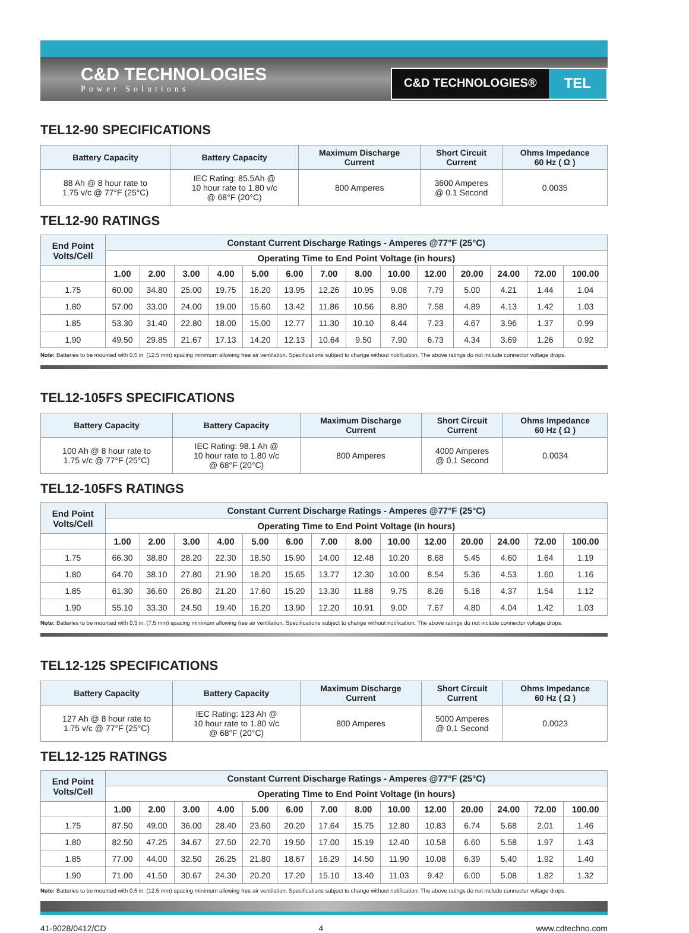C&D TECHNOLOGIES
Power Solutions
C&D TECHNOLOGIES® TEL
TEL12-90 SPECIFICATIONS
| Battery Capacity | Battery Capacity | Maximum Discharge Current | Short Circuit Current | Ohms Impedance 60 Hz ( Ω ) |
| --- | --- | --- | --- | --- |
| 88 Ah @ 8 hour rate to 1.75 v/c @ 77°F (25°C) | IEC Rating: 85.5Ah @ 10 hour rate to 1.80 v/c @ 68°F (20°C) | 800 Amperes | 3600 Amperes @ 0.1 Second | 0.0035 |
TEL12-90 RATINGS
| End Point Volts/Cell | Constant Current Discharge Ratings - Amperes @77°F (25°C) | | | | | | | | | | | | | |
| --- | --- | --- | --- | --- | --- | --- | --- | --- | --- | --- | --- | --- | --- | --- |
| | Operating Time to End Point Voltage (in hours) | | | | | | | | | | | | | |
| | 1.00 | 2.00 | 3.00 | 4.00 | 5.00 | 6.00 | 7.00 | 8.00 | 10.00 | 12.00 | 20.00 | 24.00 | 72.00 | 100.00 |
| 1.75 | 60.00 | 34.80 | 25.00 | 19.75 | 16.20 | 13.95 | 12.26 | 10.95 | 9.08 | 7.79 | 5.00 | 4.21 | 1.44 | 1.04 |
| 1.80 | 57.00 | 33.00 | 24.00 | 19.00 | 15.60 | 13.42 | 11.86 | 10.56 | 8.80 | 7.58 | 4.89 | 4.13 | 1.42 | 1.03 |
| 1.85 | 53.30 | 31.40 | 22.80 | 18.00 | 15.00 | 12.77 | 11.30 | 10.10 | 8.44 | 7.23 | 4.67 | 3.96 | 1.37 | 0.99 |
| 1.90 | 49.50 | 29.85 | 21.67 | 17.13 | 14.20 | 12.13 | 10.64 | 9.50 | 7.90 | 6.73 | 4.34 | 3.69 | 1.26 | 0.92 |
Note: Batteries to be mounted with 0.5 in. (12.5 mm) spacing minimum allowing free air ventilation. Specifications subject to change without notification. The above ratings do not include connector voltage drops.
TEL12-105FS SPECIFICATIONS
| Battery Capacity | Battery Capacity | Maximum Discharge Current | Short Circuit Current | Ohms Impedance 60 Hz ( Ω ) |
| --- | --- | --- | --- | --- |
| 100 Ah @ 8 hour rate to 1.75 v/c @ 77°F (25°C) | IEC Rating: 98.1 Ah @ 10 hour rate to 1.80 v/c @ 68°F (20°C) | 800 Amperes | 4000 Amperes @ 0.1 Second | 0.0034 |
TEL12-105FS RATINGS
| End Point Volts/Cell | Constant Current Discharge Ratings - Amperes @77°F (25°C) | | | | | | | | | | | | | |
| --- | --- | --- | --- | --- | --- | --- | --- | --- | --- | --- | --- | --- | --- | --- |
| | Operating Time to End Point Voltage (in hours) | | | | | | | | | | | | | |
| | 1.00 | 2.00 | 3.00 | 4.00 | 5.00 | 6.00 | 7.00 | 8.00 | 10.00 | 12.00 | 20.00 | 24.00 | 72.00 | 100.00 |
| 1.75 | 66.30 | 38.80 | 28.20 | 22.30 | 18.50 | 15.90 | 14.00 | 12.48 | 10.20 | 8.68 | 5.45 | 4.60 | 1.64 | 1.19 |
| 1.80 | 64.70 | 38.10 | 27.80 | 21.90 | 18.20 | 15.65 | 13.77 | 12.30 | 10.00 | 8.54 | 5.36 | 4.53 | 1.60 | 1.16 |
| 1.85 | 61.30 | 36.60 | 26.80 | 21.20 | 17.60 | 15.20 | 13.30 | 11.88 | 9.75 | 8.26 | 5.18 | 4.37 | 1.54 | 1.12 |
| 1.90 | 55.10 | 33.30 | 24.50 | 19.40 | 16.20 | 13.90 | 12.20 | 10.91 | 9.00 | 7.67 | 4.80 | 4.04 | 1.42 | 1.03 |
Note: Batteries to be mounted with 0.3 in. (7.5 mm) spacing minimum allowing free air ventilation. Specifications subject to change without notification. The above ratings do not include connector voltage drops.
TEL12-125 SPECIFICATIONS
| Battery Capacity | Battery Capacity | Maximum Discharge Current | Short Circuit Current | Ohms Impedance 60 Hz ( Ω ) |
| --- | --- | --- | --- | --- |
| 127 Ah @ 8 hour rate to 1.75 v/c @ 77°F (25°C) | IEC Rating: 123 Ah @ 10 hour rate to 1.80 v/c @ 68°F (20°C) | 800 Amperes | 5000 Amperes @ 0.1 Second | 0.0023 |
TEL12-125 RATINGS
| End Point Volts/Cell | Constant Current Discharge Ratings - Amperes @77°F (25°C) | | | | | | | | | | | | | |
| --- | --- | --- | --- | --- | --- | --- | --- | --- | --- | --- | --- | --- | --- | --- |
| | Operating Time to End Point Voltage (in hours) | | | | | | | | | | | | | |
| | 1.00 | 2.00 | 3.00 | 4.00 | 5.00 | 6.00 | 7.00 | 8.00 | 10.00 | 12.00 | 20.00 | 24.00 | 72.00 | 100.00 |
| 1.75 | 87.50 | 49.00 | 36.00 | 28.40 | 23.60 | 20.20 | 17.64 | 15.75 | 12.80 | 10.83 | 6.74 | 5.68 | 2.01 | 1.46 |
| 1.80 | 82.50 | 47.25 | 34.67 | 27.50 | 22.70 | 19.50 | 17.00 | 15.19 | 12.40 | 10.58 | 6.60 | 5.58 | 1.97 | 1.43 |
| 1.85 | 77.00 | 44.00 | 32.50 | 26.25 | 21.80 | 18.67 | 16.29 | 14.50 | 11.90 | 10.08 | 6.39 | 5.40 | 1.92 | 1.40 |
| 1.90 | 71.00 | 41.50 | 30.67 | 24.30 | 20.20 | 17.20 | 15.10 | 13.40 | 11.03 | 9.42 | 6.00 | 5.08 | 1.82 | 1.32 |
Note: Batteries to be mounted with 0.5 in. (12.5 mm) spacing minimum allowing free air ventilation. Specifications subject to change without notification. The above ratings do not include connector voltage drops.
41-9028/0412/CD 4 www.cdtechno.com